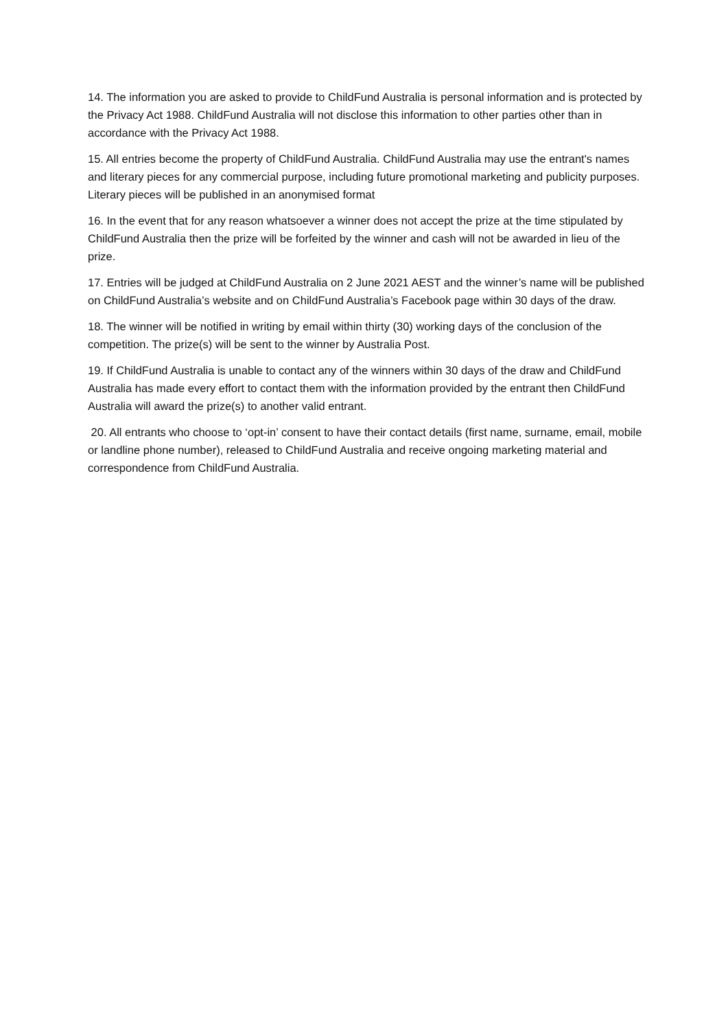14. The information you are asked to provide to ChildFund Australia is personal information and is protected by the Privacy Act 1988. ChildFund Australia will not disclose this information to other parties other than in accordance with the Privacy Act 1988.
15. All entries become the property of ChildFund Australia. ChildFund Australia may use the entrant's names and literary pieces for any commercial purpose, including future promotional marketing and publicity purposes. Literary pieces will be published in an anonymised format
16. In the event that for any reason whatsoever a winner does not accept the prize at the time stipulated by ChildFund Australia then the prize will be forfeited by the winner and cash will not be awarded in lieu of the prize.
17. Entries will be judged at ChildFund Australia on 2 June 2021 AEST and the winner’s name will be published on ChildFund Australia’s website and on ChildFund Australia’s Facebook page within 30 days of the draw.
18. The winner will be notified in writing by email within thirty (30) working days of the conclusion of the competition. The prize(s) will be sent to the winner by Australia Post.
19. If ChildFund Australia is unable to contact any of the winners within 30 days of the draw and ChildFund Australia has made every effort to contact them with the information provided by the entrant then ChildFund Australia will award the prize(s) to another valid entrant.
20. All entrants who choose to ‘opt-in’ consent to have their contact details (first name, surname, email, mobile or landline phone number), released to ChildFund Australia and receive ongoing marketing material and correspondence from ChildFund Australia.